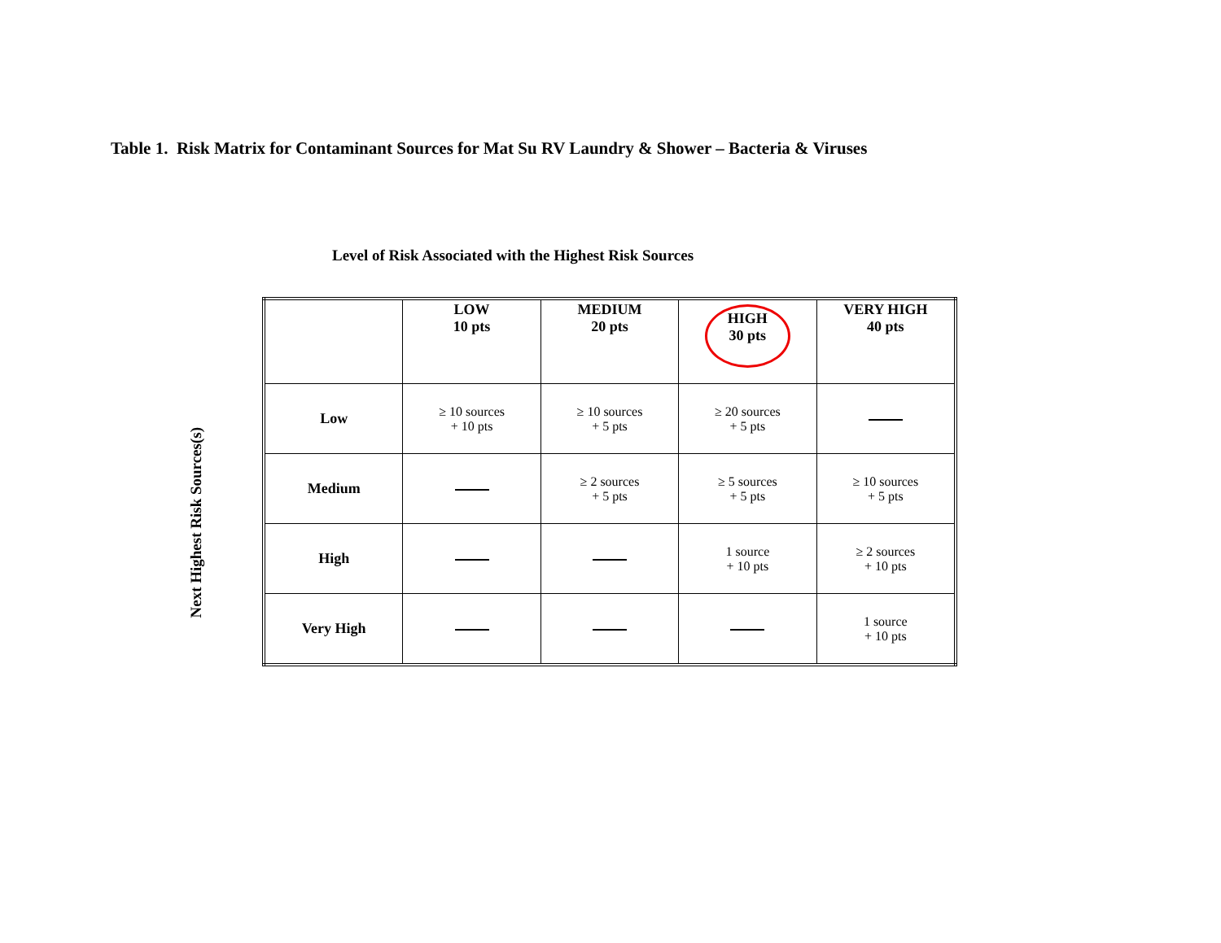Table 1. Risk Matrix for Contaminant Sources for Mat Su RV Laundry & Shower – Bacteria & Viruses
Level of Risk Associated with the Highest Risk Sources
Next Highest Risk Sources(s)
| | LOW 10 pts | MEDIUM 20 pts | HIGH 30 pts | VERY HIGH 40 pts |
| Low | ≥ 10 sources + 10 pts | ≥ 10 sources + 5 pts | ≥ 20 sources + 5 pts | |
| Medium | | ≥ 2 sources + 5 pts | ≥ 5 sources + 5 pts | ≥ 10 sources + 5 pts |
| High | | | 1 source + 10 pts | ≥ 2 sources + 10 pts |
| Very High | | | | 1 source + 10 pts |